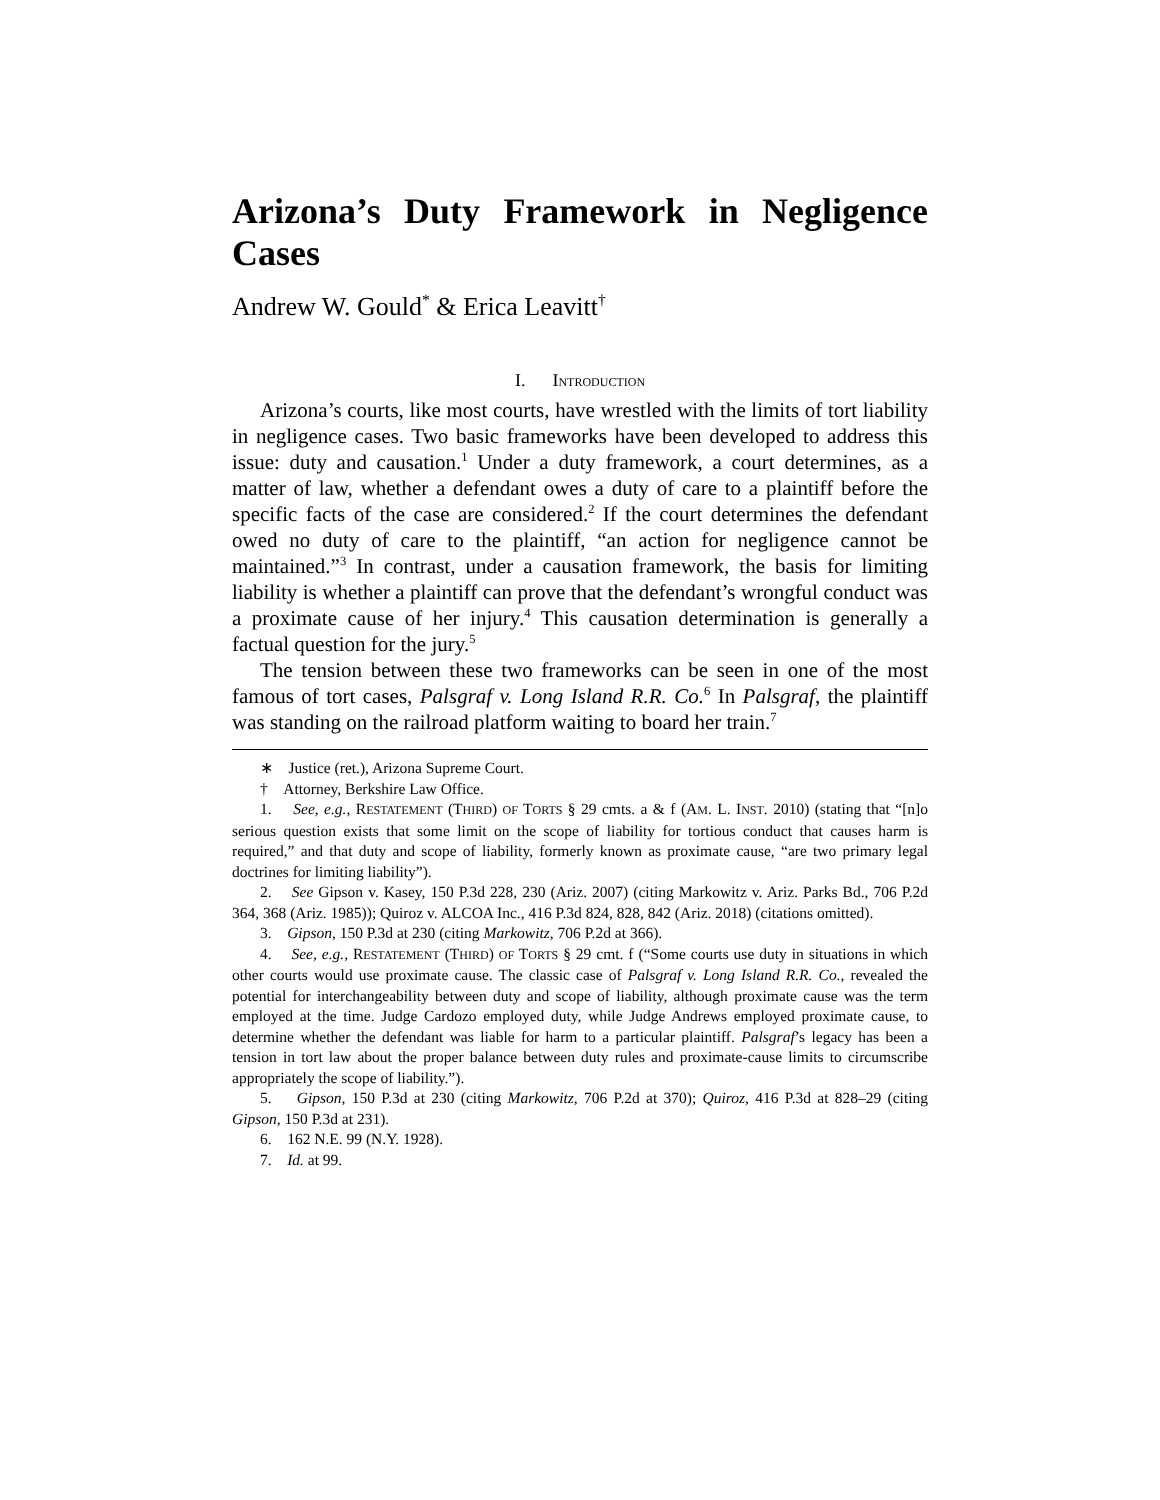Arizona’s Duty Framework in Negligence Cases
Andrew W. Gould<sup>*</sup> & Erica Leavitt<sup>†</sup>
I. INTRODUCTION
Arizona’s courts, like most courts, have wrestled with the limits of tort liability in negligence cases. Two basic frameworks have been developed to address this issue: duty and causation.<sup>1</sup> Under a duty framework, a court determines, as a matter of law, whether a defendant owes a duty of care to a plaintiff before the specific facts of the case are considered.<sup>2</sup> If the court determines the defendant owed no duty of care to the plaintiff, “an action for negligence cannot be maintained.”<sup>3</sup> In contrast, under a causation framework, the basis for limiting liability is whether a plaintiff can prove that the defendant’s wrongful conduct was a proximate cause of her injury.<sup>4</sup> This causation determination is generally a factual question for the jury.<sup>5</sup>
The tension between these two frameworks can be seen in one of the most famous of tort cases, Palsgraf v. Long Island R.R. Co.<sup>6</sup> In Palsgraf, the plaintiff was standing on the railroad platform waiting to board her train.<sup>7</sup>
∗ Justice (ret.), Arizona Supreme Court.
† Attorney, Berkshire Law Office.
1. See, e.g., RESTATEMENT (THIRD) OF TORTS § 29 cmts. a & f (AM. L. INST. 2010) (stating that “[n]o serious question exists that some limit on the scope of liability for tortious conduct that causes harm is required,” and that duty and scope of liability, formerly known as proximate cause, “are two primary legal doctrines for limiting liability”).
2. See Gipson v. Kasey, 150 P.3d 228, 230 (Ariz. 2007) (citing Markowitz v. Ariz. Parks Bd., 706 P.2d 364, 368 (Ariz. 1985)); Quiroz v. ALCOA Inc., 416 P.3d 824, 828, 842 (Ariz. 2018) (citations omitted).
3. Gipson, 150 P.3d at 230 (citing Markowitz, 706 P.2d at 366).
4. See, e.g., RESTATEMENT (THIRD) OF TORTS § 29 cmt. f (“Some courts use duty in situations in which other courts would use proximate cause. The classic case of Palsgraf v. Long Island R.R. Co., revealed the potential for interchangeability between duty and scope of liability, although proximate cause was the term employed at the time. Judge Cardozo employed duty, while Judge Andrews employed proximate cause, to determine whether the defendant was liable for harm to a particular plaintiff. Palsgraf’s legacy has been a tension in tort law about the proper balance between duty rules and proximate-cause limits to circumscribe appropriately the scope of liability.”).
5. Gipson, 150 P.3d at 230 (citing Markowitz, 706 P.2d at 370); Quiroz, 416 P.3d at 828–29 (citing Gipson, 150 P.3d at 231).
6. 162 N.E. 99 (N.Y. 1928).
7. Id. at 99.